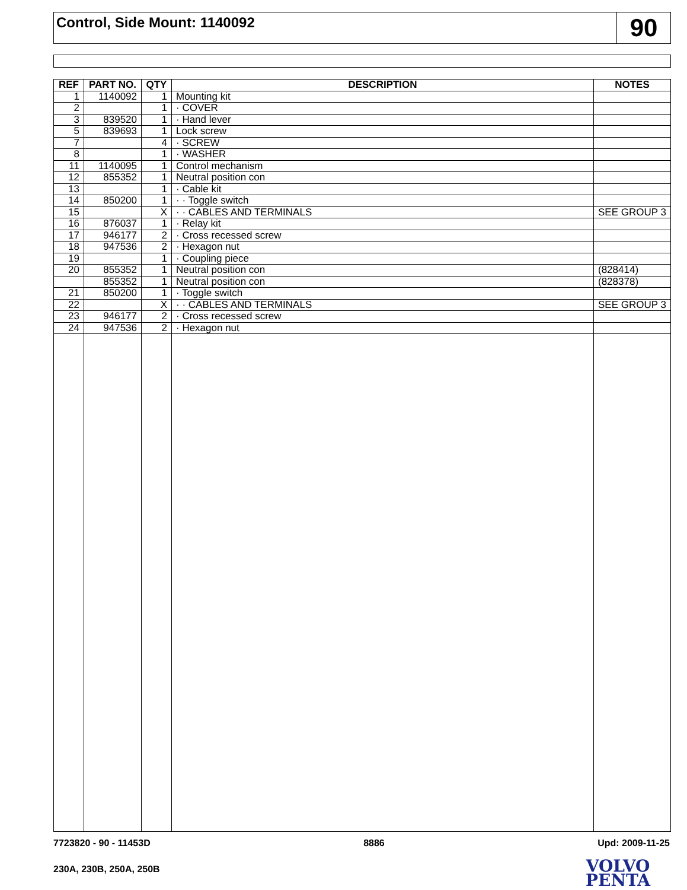Control, Side Mount: 1140092
90
| REF | PART NO. | QTY | DESCRIPTION | NOTES |
| --- | --- | --- | --- | --- |
| 1 | 1140092 | 1 | Mounting kit | |
| 2 | | 1 | · COVER | |
| 3 | 839520 | 1 | · Hand lever | |
| 5 | 839693 | 1 | Lock screw | |
| 7 | | 4 | · SCREW | |
| 8 | | 1 | · WASHER | |
| 11 | 1140095 | 1 | Control mechanism | |
| 12 | 855352 | 1 | Neutral position con | |
| 13 | | 1 | · Cable kit | |
| 14 | 850200 | 1 | · · Toggle switch | |
| 15 | | X | · · CABLES AND TERMINALS | SEE GROUP 3 |
| 16 | 876037 | 1 | · Relay kit | |
| 17 | 946177 | 2 | · Cross recessed screw | |
| 18 | 947536 | 2 | · Hexagon nut | |
| 19 | | 1 | · Coupling piece | |
| 20 | 855352 | 1 | Neutral position con | (828414) |
| | 855352 | 1 | Neutral position con | (828378) |
| 21 | 850200 | 1 | · Toggle switch | |
| 22 | | X | · · CABLES AND TERMINALS | SEE GROUP 3 |
| 23 | 946177 | 2 | · Cross recessed screw | |
| 24 | 947536 | 2 | · Hexagon nut | |
7723820 - 90 - 11453D 8886 Upd: 2009-11-25
230A, 230B, 250A, 250B
VOLVO
PENTA